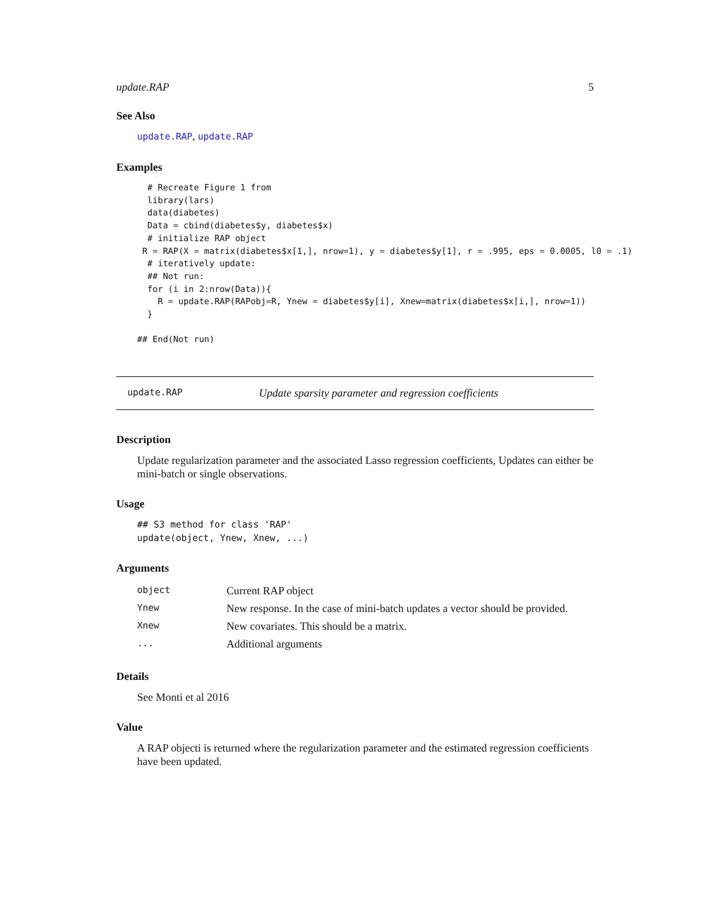update.RAP 5
See Also
update.RAP, update.RAP
Examples
  # Recreate Figure 1 from
  library(lars)
  data(diabetes)
  Data = cbind(diabetes$y, diabetes$x)
  # initialize RAP object
 R = RAP(X = matrix(diabetes$x[1,], nrow=1), y = diabetes$y[1], r = .995, eps = 0.0005, l0 = .1)
  # iteratively update:
  ## Not run:
  for (i in 2:nrow(Data)){
    R = update.RAP(RAPobj=R, Ynew = diabetes$y[i], Xnew=matrix(diabetes$x[i,], nrow=1))
  }

## End(Not run)
update.RAP Update sparsity parameter and regression coefficients
Description
Update regularization parameter and the associated Lasso regression coefficients, Updates can either be mini-batch or single observations.
Usage
## S3 method for class 'RAP'
update(object, Ynew, Xnew, ...)
Arguments
| object | Current RAP object |
| Ynew | New response. In the case of mini-batch updates a vector should be provided. |
| Xnew | New covariates. This should be a matrix. |
| ... | Additional arguments |
Details
See Monti et al 2016
Value
A RAP objecti is returned where the regularization parameter and the estimated regression coefficients have been updated.